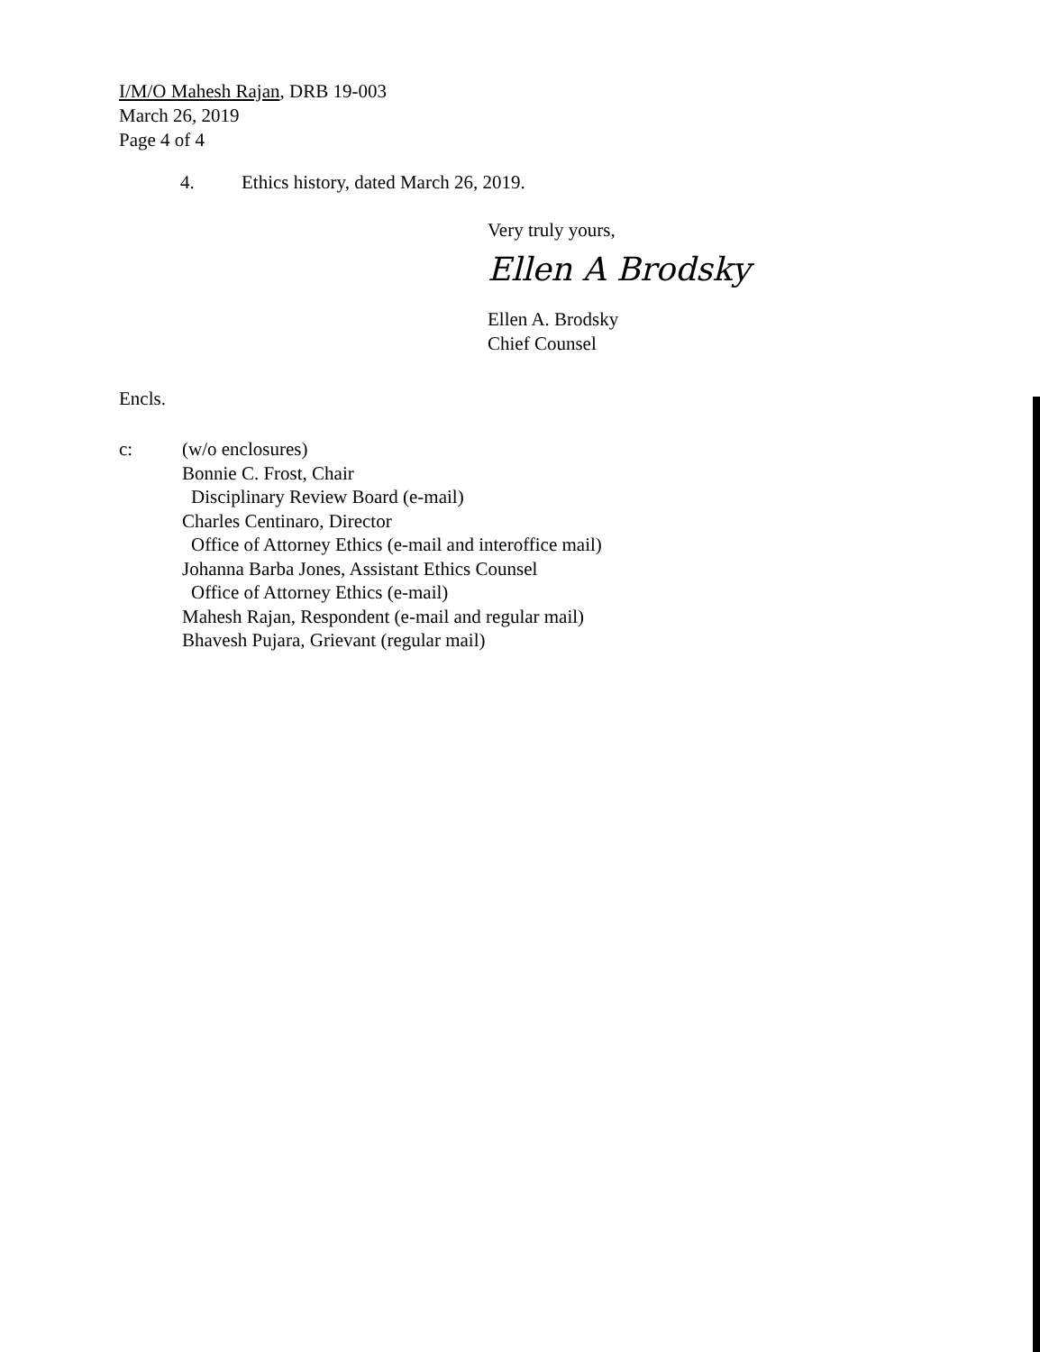I/M/O Mahesh Rajan, DRB 19-003
March 26, 2019
Page 4 of 4
4. Ethics history, dated March 26, 2019.
Very truly yours,
Ellen A Brodsky
Ellen A. Brodsky
Chief Counsel
Encls.
c: (w/o enclosures)
Bonnie C. Frost, Chair
Disciplinary Review Board (e-mail)
Charles Centinaro, Director
Office of Attorney Ethics (e-mail and interoffice mail)
Johanna Barba Jones, Assistant Ethics Counsel
Office of Attorney Ethics (e-mail)
Mahesh Rajan, Respondent (e-mail and regular mail)
Bhavesh Pujara, Grievant (regular mail)